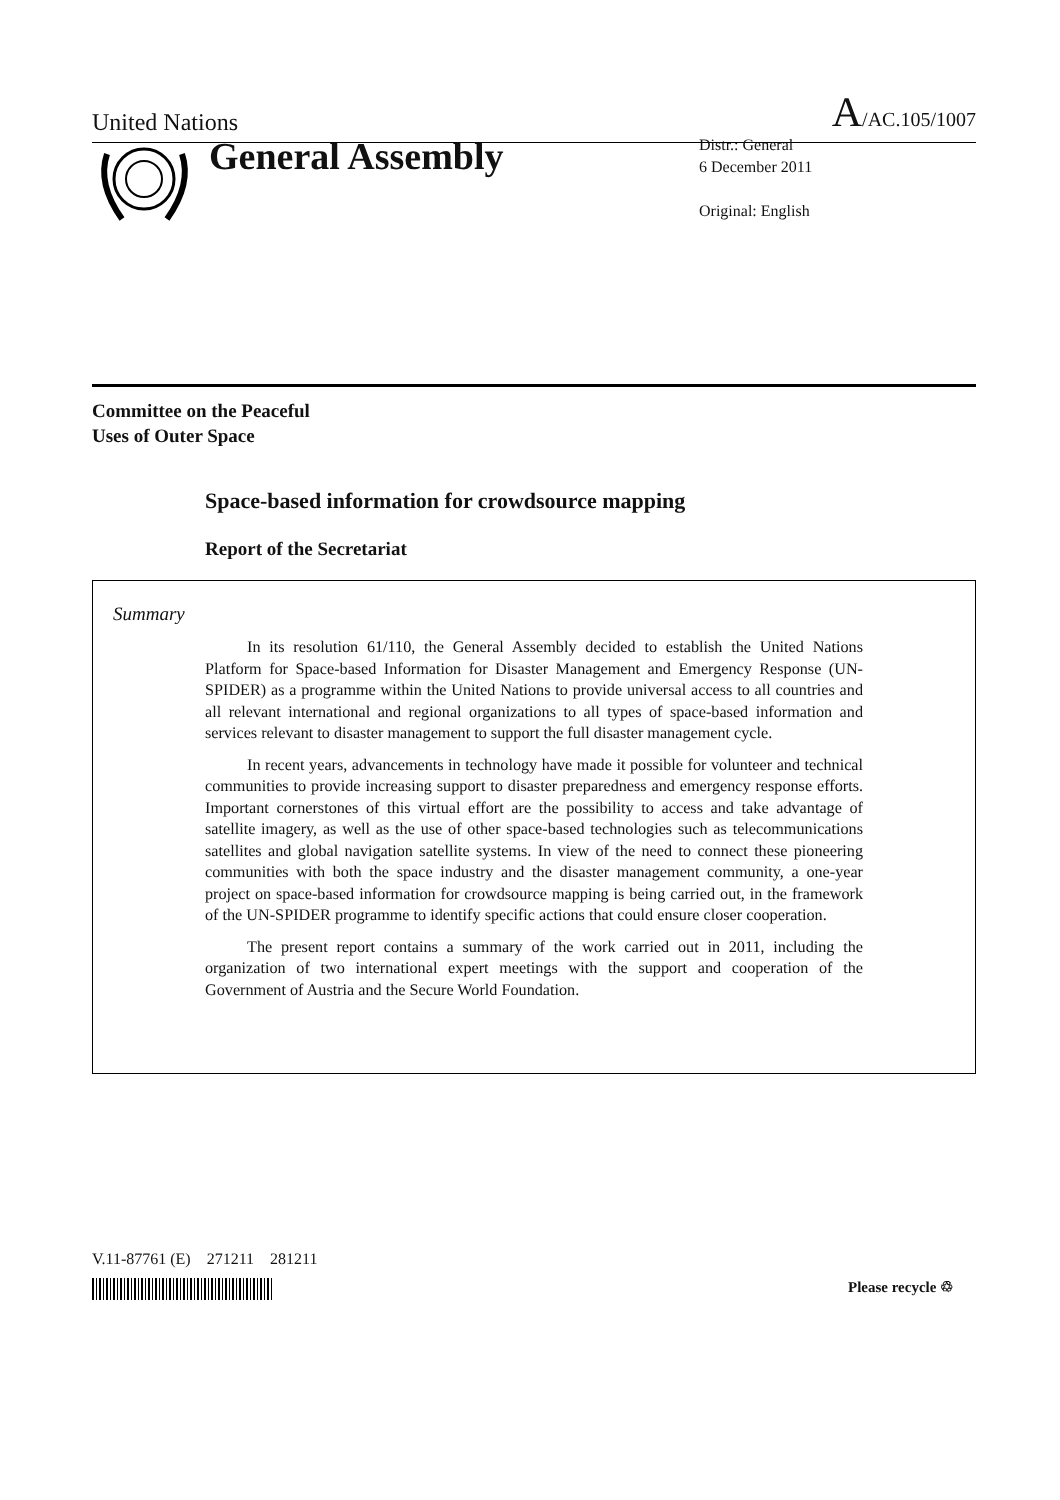United Nations
A/AC.105/1007
General Assembly
Distr.: General
6 December 2011
Original: English
Committee on the Peaceful
Uses of Outer Space
Space-based information for crowdsource mapping
Report of the Secretariat
Summary
In its resolution 61/110, the General Assembly decided to establish the United Nations Platform for Space-based Information for Disaster Management and Emergency Response (UN-SPIDER) as a programme within the United Nations to provide universal access to all countries and all relevant international and regional organizations to all types of space-based information and services relevant to disaster management to support the full disaster management cycle.
In recent years, advancements in technology have made it possible for volunteer and technical communities to provide increasing support to disaster preparedness and emergency response efforts. Important cornerstones of this virtual effort are the possibility to access and take advantage of satellite imagery, as well as the use of other space-based technologies such as telecommunications satellites and global navigation satellite systems. In view of the need to connect these pioneering communities with both the space industry and the disaster management community, a one-year project on space-based information for crowdsource mapping is being carried out, in the framework of the UN-SPIDER programme to identify specific actions that could ensure closer cooperation.
The present report contains a summary of the work carried out in 2011, including the organization of two international expert meetings with the support and cooperation of the Government of Austria and the Secure World Foundation.
V.11-87761 (E) 271211 281211
Please recycle ♲